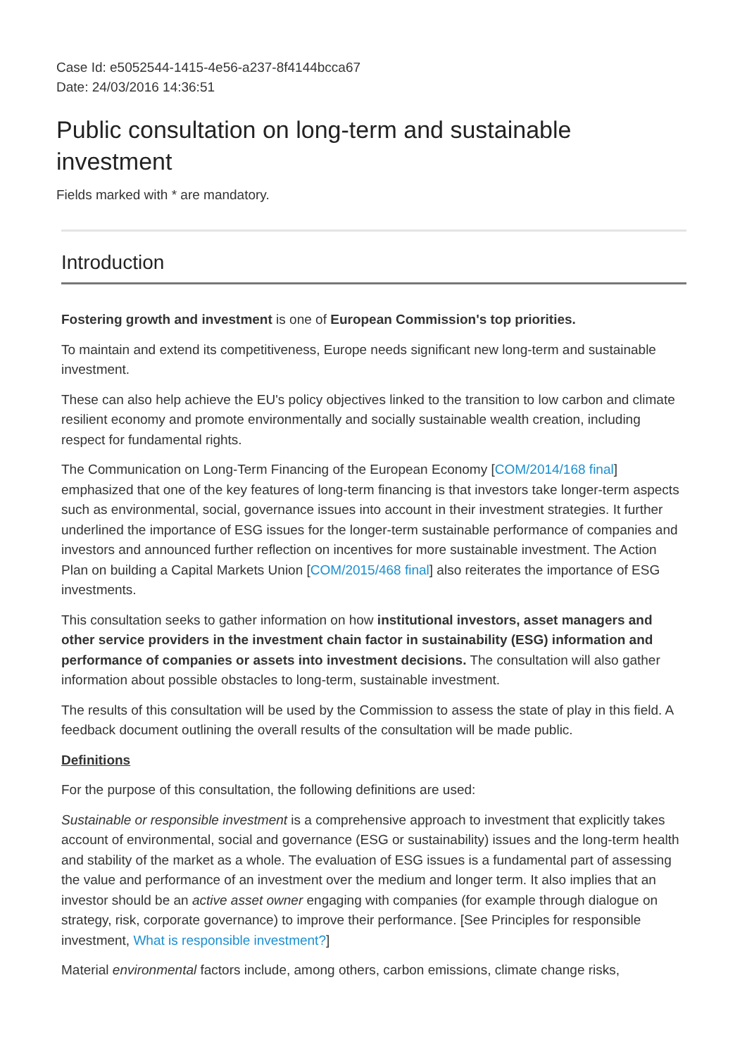Case Id: e5052544-1415-4e56-a237-8f4144bcca67
Date: 24/03/2016 14:36:51
Public consultation on long-term and sustainable investment
Fields marked with * are mandatory.
Introduction
Fostering growth and investment is one of European Commission's top priorities.
To maintain and extend its competitiveness, Europe needs significant new long-term and sustainable investment.
These can also help achieve the EU's policy objectives linked to the transition to low carbon and climate resilient economy and promote environmentally and socially sustainable wealth creation, including respect for fundamental rights.
The Communication on Long-Term Financing of the European Economy [COM/2014/168 final] emphasized that one of the key features of long-term financing is that investors take longer-term aspects such as environmental, social, governance issues into account in their investment strategies. It further underlined the importance of ESG issues for the longer-term sustainable performance of companies and investors and announced further reflection on incentives for more sustainable investment. The Action Plan on building a Capital Markets Union [COM/2015/468 final] also reiterates the importance of ESG investments.
This consultation seeks to gather information on how institutional investors, asset managers and other service providers in the investment chain factor in sustainability (ESG) information and performance of companies or assets into investment decisions. The consultation will also gather information about possible obstacles to long-term, sustainable investment.
The results of this consultation will be used by the Commission to assess the state of play in this field. A feedback document outlining the overall results of the consultation will be made public.
Definitions
For the purpose of this consultation, the following definitions are used:
Sustainable or responsible investment is a comprehensive approach to investment that explicitly takes account of environmental, social and governance (ESG or sustainability) issues and the long-term health and stability of the market as a whole. The evaluation of ESG issues is a fundamental part of assessing the value and performance of an investment over the medium and longer term. It also implies that an investor should be an active asset owner engaging with companies (for example through dialogue on strategy, risk, corporate governance) to improve their performance. [See Principles for responsible investment, What is responsible investment?]
Material environmental factors include, among others, carbon emissions, climate change risks,